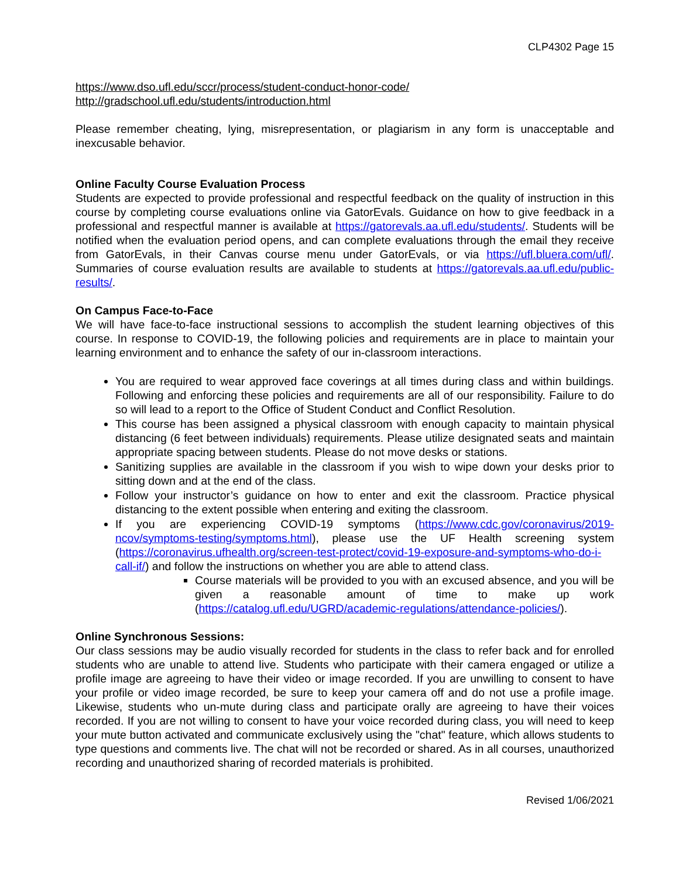CLP4302 Page 15
https://www.dso.ufl.edu/sccr/process/student-conduct-honor-code/
http://gradschool.ufl.edu/students/introduction.html
Please remember cheating, lying, misrepresentation, or plagiarism in any form is unacceptable and inexcusable behavior.
Online Faculty Course Evaluation Process
Students are expected to provide professional and respectful feedback on the quality of instruction in this course by completing course evaluations online via GatorEvals. Guidance on how to give feedback in a professional and respectful manner is available at https://gatorevals.aa.ufl.edu/students/. Students will be notified when the evaluation period opens, and can complete evaluations through the email they receive from GatorEvals, in their Canvas course menu under GatorEvals, or via https://ufl.bluera.com/ufl/. Summaries of course evaluation results are available to students at https://gatorevals.aa.ufl.edu/public-results/.
On Campus Face-to-Face
We will have face-to-face instructional sessions to accomplish the student learning objectives of this course. In response to COVID-19, the following policies and requirements are in place to maintain your learning environment and to enhance the safety of our in-classroom interactions.
You are required to wear approved face coverings at all times during class and within buildings. Following and enforcing these policies and requirements are all of our responsibility. Failure to do so will lead to a report to the Office of Student Conduct and Conflict Resolution.
This course has been assigned a physical classroom with enough capacity to maintain physical distancing (6 feet between individuals) requirements. Please utilize designated seats and maintain appropriate spacing between students. Please do not move desks or stations.
Sanitizing supplies are available in the classroom if you wish to wipe down your desks prior to sitting down and at the end of the class.
Follow your instructor’s guidance on how to enter and exit the classroom. Practice physical distancing to the extent possible when entering and exiting the classroom.
If you are experiencing COVID-19 symptoms (https://www.cdc.gov/coronavirus/2019-ncov/symptoms-testing/symptoms.html), please use the UF Health screening system (https://coronavirus.ufhealth.org/screen-test-protect/covid-19-exposure-and-symptoms-who-do-i-call-if/) and follow the instructions on whether you are able to attend class.
Course materials will be provided to you with an excused absence, and you will be given a reasonable amount of time to make up work (https://catalog.ufl.edu/UGRD/academic-regulations/attendance-policies/).
Online Synchronous Sessions:
Our class sessions may be audio visually recorded for students in the class to refer back and for enrolled students who are unable to attend live. Students who participate with their camera engaged or utilize a profile image are agreeing to have their video or image recorded. If you are unwilling to consent to have your profile or video image recorded, be sure to keep your camera off and do not use a profile image. Likewise, students who un-mute during class and participate orally are agreeing to have their voices recorded. If you are not willing to consent to have your voice recorded during class, you will need to keep your mute button activated and communicate exclusively using the "chat" feature, which allows students to type questions and comments live. The chat will not be recorded or shared. As in all courses, unauthorized recording and unauthorized sharing of recorded materials is prohibited.
Revised 1/06/2021